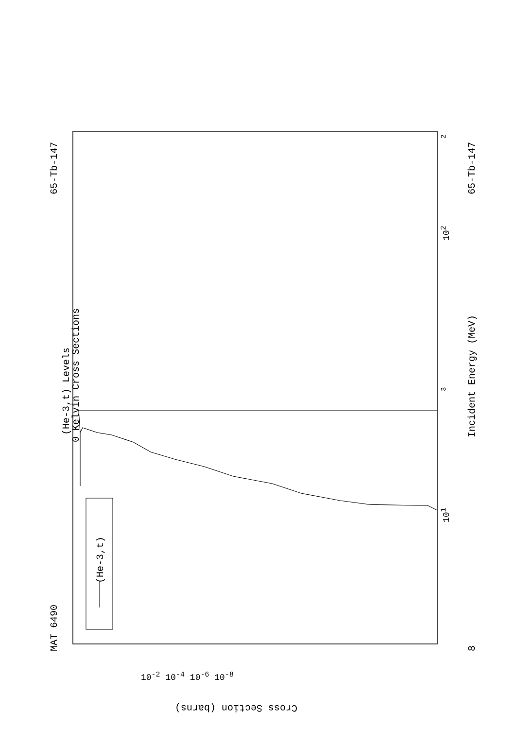MAT 6490
(He-3,t) Levels
0 Kelvin Cross Sections
65-Tb-147 65-Tb-147
Incident Energy (MeV)
(He-3,t)
8
10<sup>1</sup>
10<sup>2</sup>
3
2
Cross Section (barns)
10<sup>-2</sup> 10<sup>-4</sup> 10<sup>-6</sup> 10<sup>-8</sup>